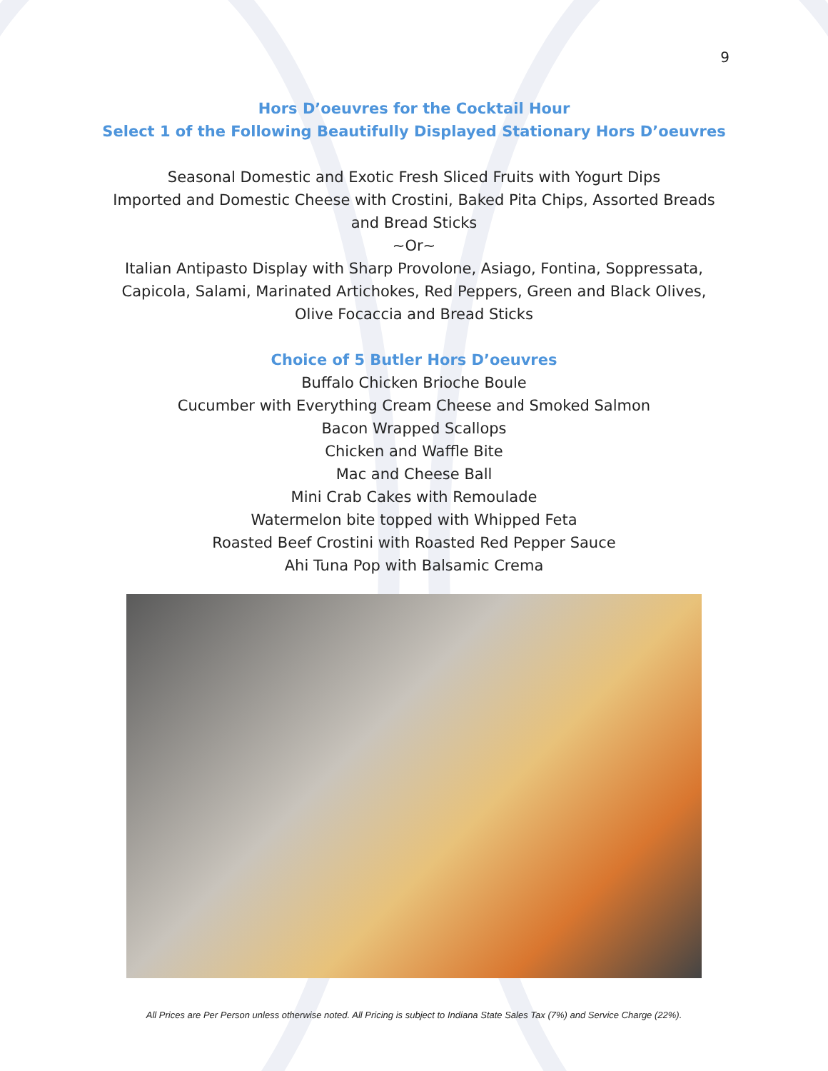9
Hors D’oeuvres for the Cocktail Hour
Select 1 of the Following Beautifully Displayed Stationary Hors D’oeuvres
Seasonal Domestic and Exotic Fresh Sliced Fruits with Yogurt Dips
Imported and Domestic Cheese with Crostini, Baked Pita Chips, Assorted Breads
and Bread Sticks
~Or~
Italian Antipasto Display with Sharp Provolone, Asiago, Fontina, Soppressata,
Capicola, Salami, Marinated Artichokes, Red Peppers, Green and Black Olives,
Olive Focaccia and Bread Sticks
Choice of 5 Butler Hors D’oeuvres
Buffalo Chicken Brioche Boule
Cucumber with Everything Cream Cheese and Smoked Salmon
Bacon Wrapped Scallops
Chicken and Waffle Bite
Mac and Cheese Ball
Mini Crab Cakes with Remoulade
Watermelon bite topped with Whipped Feta
Roasted Beef Crostini with Roasted Red Pepper Sauce
Ahi Tuna Pop with Balsamic Crema
All Prices are Per Person unless otherwise noted. All Pricing is subject to Indiana State Sales Tax (7%) and Service Charge (22%).